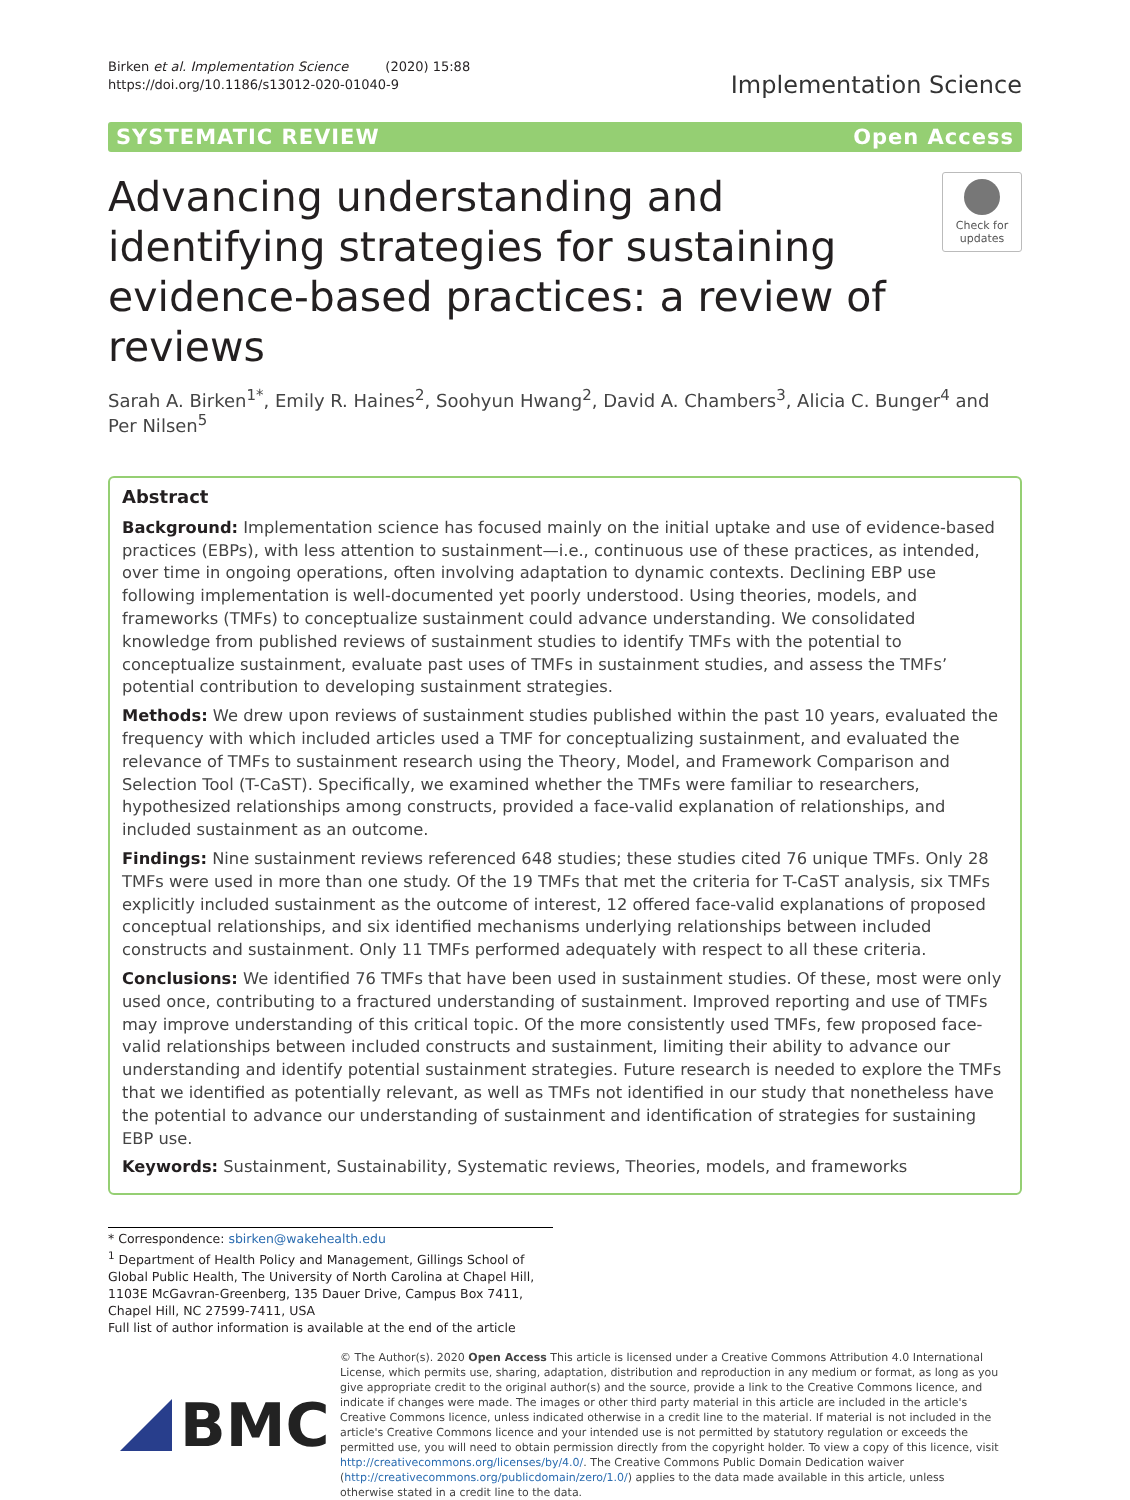Birken et al. Implementation Science (2020) 15:88
https://doi.org/10.1186/s13012-020-01040-9
Implementation Science
SYSTEMATIC REVIEW Open Access
Advancing understanding and identifying strategies for sustaining evidence-based practices: a review of reviews
Check for updates
Sarah A. Birken<sup>1*</sup>, Emily R. Haines<sup>2</sup>, Soohyun Hwang<sup>2</sup>, David A. Chambers<sup>3</sup>, Alicia C. Bunger<sup>4</sup> and Per Nilsen<sup>5</sup>
Abstract
Background: Implementation science has focused mainly on the initial uptake and use of evidence-based practices (EBPs), with less attention to sustainment—i.e., continuous use of these practices, as intended, over time in ongoing operations, often involving adaptation to dynamic contexts. Declining EBP use following implementation is well-documented yet poorly understood. Using theories, models, and frameworks (TMFs) to conceptualize sustainment could advance understanding. We consolidated knowledge from published reviews of sustainment studies to identify TMFs with the potential to conceptualize sustainment, evaluate past uses of TMFs in sustainment studies, and assess the TMFs’ potential contribution to developing sustainment strategies.
Methods: We drew upon reviews of sustainment studies published within the past 10 years, evaluated the frequency with which included articles used a TMF for conceptualizing sustainment, and evaluated the relevance of TMFs to sustainment research using the Theory, Model, and Framework Comparison and Selection Tool (T-CaST). Specifically, we examined whether the TMFs were familiar to researchers, hypothesized relationships among constructs, provided a face-valid explanation of relationships, and included sustainment as an outcome.
Findings: Nine sustainment reviews referenced 648 studies; these studies cited 76 unique TMFs. Only 28 TMFs were used in more than one study. Of the 19 TMFs that met the criteria for T-CaST analysis, six TMFs explicitly included sustainment as the outcome of interest, 12 offered face-valid explanations of proposed conceptual relationships, and six identified mechanisms underlying relationships between included constructs and sustainment. Only 11 TMFs performed adequately with respect to all these criteria.
Conclusions: We identified 76 TMFs that have been used in sustainment studies. Of these, most were only used once, contributing to a fractured understanding of sustainment. Improved reporting and use of TMFs may improve understanding of this critical topic. Of the more consistently used TMFs, few proposed face-valid relationships between included constructs and sustainment, limiting their ability to advance our understanding and identify potential sustainment strategies. Future research is needed to explore the TMFs that we identified as potentially relevant, as well as TMFs not identified in our study that nonetheless have the potential to advance our understanding of sustainment and identification of strategies for sustaining EBP use.
Keywords: Sustainment, Sustainability, Systematic reviews, Theories, models, and frameworks
* Correspondence: sbirken@wakehealth.edu
<sup>1</sup> Department of Health Policy and Management, Gillings School of Global Public Health, The University of North Carolina at Chapel Hill, 1103E McGavran-Greenberg, 135 Dauer Drive, Campus Box 7411, Chapel Hill, NC 27599-7411, USA
Full list of author information is available at the end of the article
BMC
© The Author(s). 2020 Open Access This article is licensed under a Creative Commons Attribution 4.0 International License, which permits use, sharing, adaptation, distribution and reproduction in any medium or format, as long as you give appropriate credit to the original author(s) and the source, provide a link to the Creative Commons licence, and indicate if changes were made. The images or other third party material in this article are included in the article's Creative Commons licence, unless indicated otherwise in a credit line to the material. If material is not included in the article's Creative Commons licence and your intended use is not permitted by statutory regulation or exceeds the permitted use, you will need to obtain permission directly from the copyright holder. To view a copy of this licence, visit http://creativecommons.org/licenses/by/4.0/. The Creative Commons Public Domain Dedication waiver (http://creativecommons.org/publicdomain/zero/1.0/) applies to the data made available in this article, unless otherwise stated in a credit line to the data.